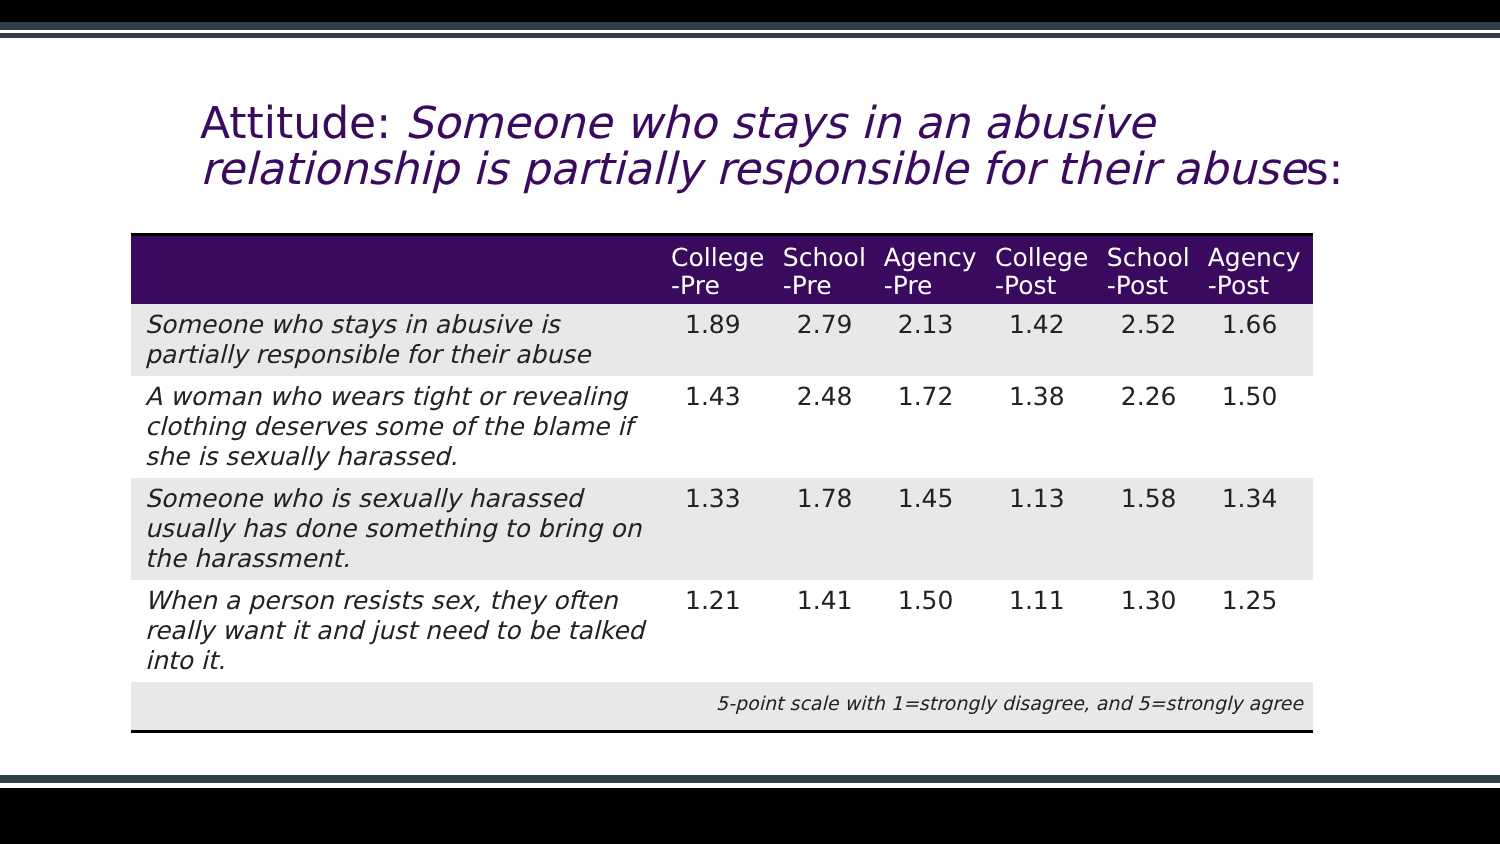Attitude: Someone who stays in an abusive
relationship is partially responsible for their abuses:
| | College -Pre | School -Pre | Agency -Pre | College -Post | School -Post | Agency -Post |
| --- | --- | --- | --- | --- | --- | --- |
| Someone who stays in abusive is partially responsible for their abuse | 1.89 | 2.79 | 2.13 | 1.42 | 2.52 | 1.66 |
| A woman who wears tight or revealing clothing deserves some of the blame if she is sexually harassed. | 1.43 | 2.48 | 1.72 | 1.38 | 2.26 | 1.50 |
| Someone who is sexually harassed usually has done something to bring on the harassment. | 1.33 | 1.78 | 1.45 | 1.13 | 1.58 | 1.34 |
| When a person resists sex, they often really want it and just need to be talked into it. | 1.21 | 1.41 | 1.50 | 1.11 | 1.30 | 1.25 |
| 5-point scale with 1=strongly disagree, and 5=strongly agree | | | | | | |